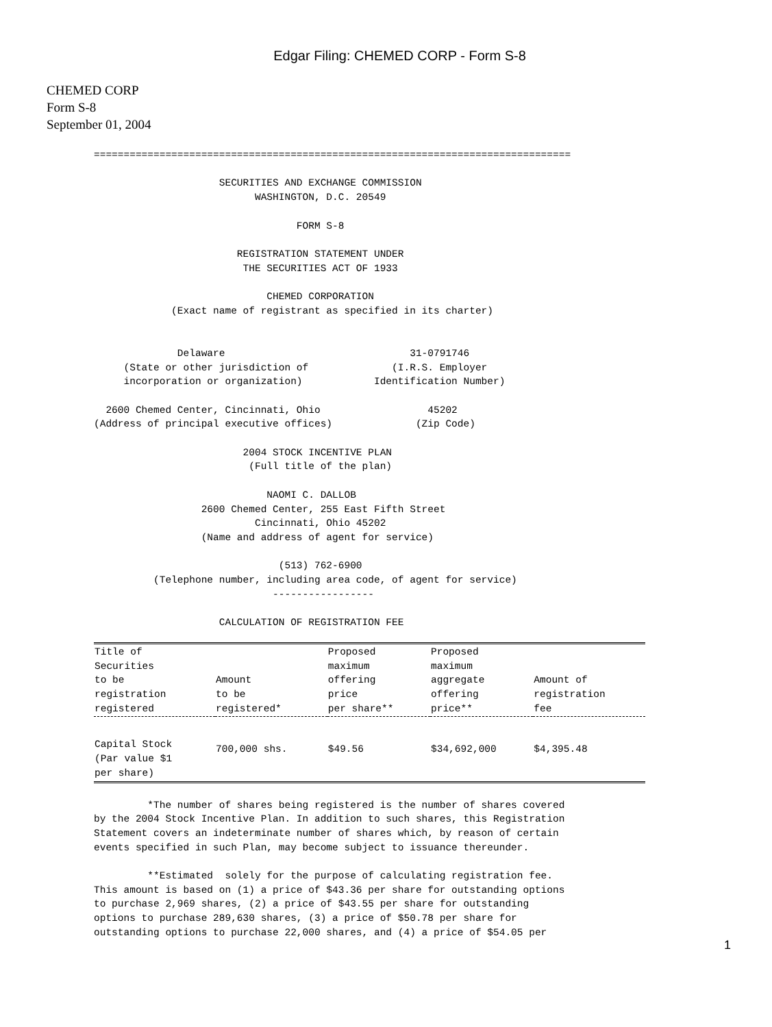Edgar Filing: CHEMED CORP - Form S-8
CHEMED CORP
Form S-8
September 01, 2004
================================================================================

                     SECURITIES AND EXCHANGE COMMISSION
                           WASHINGTON, D.C. 20549

                                  FORM S-8

                        REGISTRATION STATEMENT UNDER
                         THE SECURITIES ACT OF 1933

                             CHEMED CORPORATION
             (Exact name of registrant as specified in its charter)


              Delaware                               31-0791746
     (State or other jurisdiction of              (I.R.S. Employer
     incorporation or organization)            Identification Number)

  2600 Chemed Center, Cincinnati, Ohio                  45202
(Address of principal executive offices)              (Zip Code)

                         2004 STOCK INCENTIVE PLAN
                          (Full title of the plan)

                             NAOMI C. DALLOB
                  2600 Chemed Center, 255 East Fifth Street
                           Cincinnati, Ohio 45202
                  (Name and address of agent for service)

                               (513) 762-6900
          (Telephone number, including area code, of agent for service)
                              -----------------

                     CALCULATION OF REGISTRATION FEE
| Title of Securities to be registration registered | Amount to be registered* | Proposed maximum offering price per share** | Proposed maximum aggregate offering price** | Amount of registration fee |
| --- | --- | --- | --- | --- |
| Capital Stock (Par value $1 per share) | 700,000 shs. | $49.56 | $34,692,000 | $4,395.48 |
         *The number of shares being registered is the number of shares covered
by the 2004 Stock Incentive Plan. In addition to such shares, this Registration
Statement covers an indeterminate number of shares which, by reason of certain
events specified in such Plan, may become subject to issuance thereunder.

         **Estimated  solely for the purpose of calculating registration fee.
This amount is based on (1) a price of $43.36 per share for outstanding options
to purchase 2,969 shares, (2) a price of $43.55 per share for outstanding
options to purchase 289,630 shares, (3) a price of $50.78 per share for
outstanding options to purchase 22,000 shares, and (4) a price of $54.05 per
1